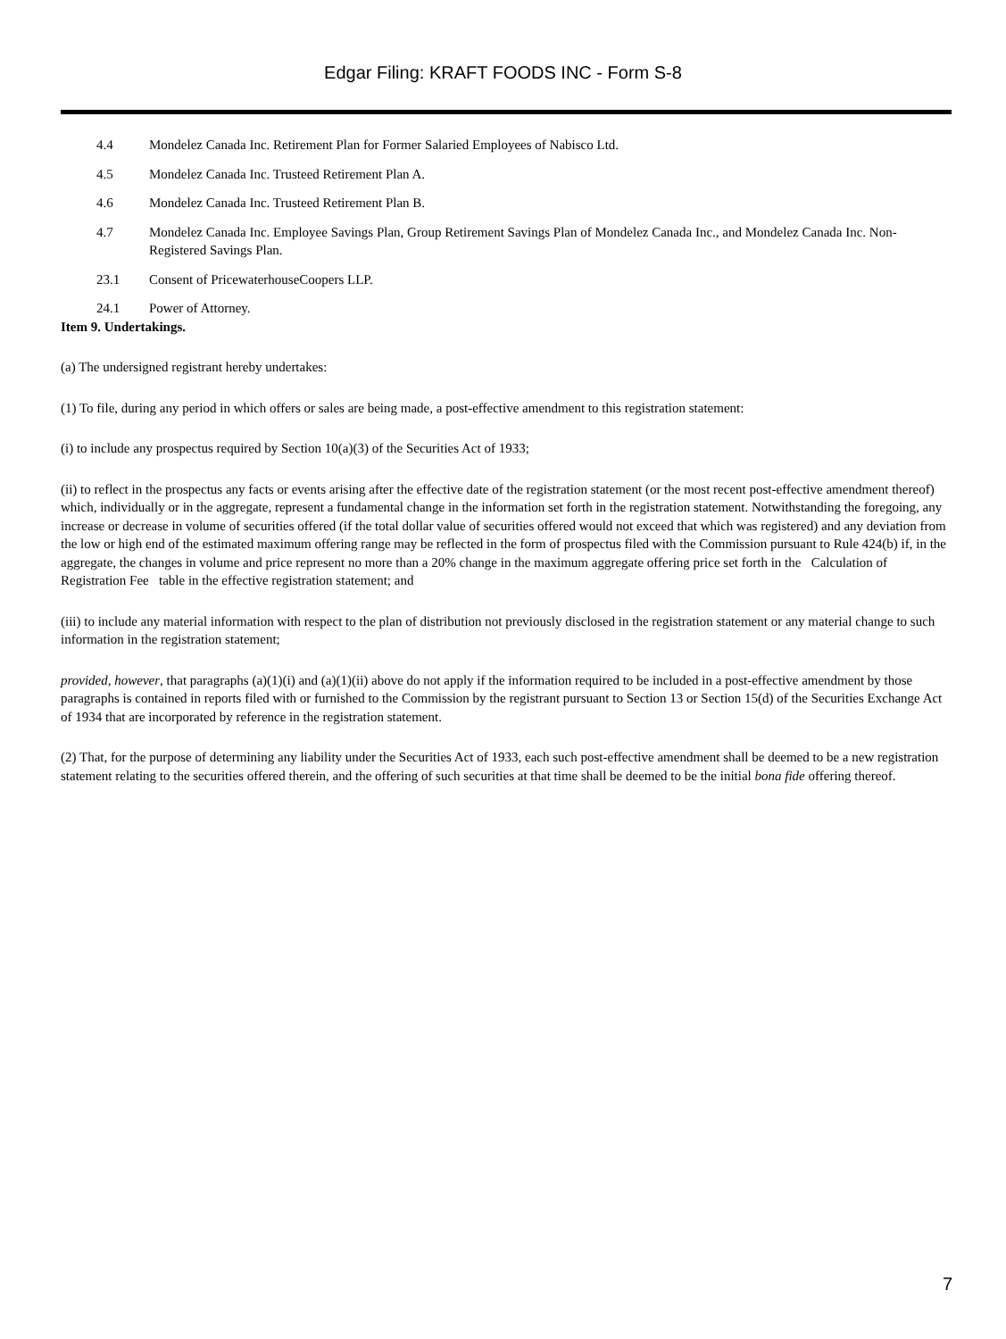Edgar Filing: KRAFT FOODS INC - Form S-8
4.4 Mondelez Canada Inc. Retirement Plan for Former Salaried Employees of Nabisco Ltd.
4.5 Mondelez Canada Inc. Trusteed Retirement Plan A.
4.6 Mondelez Canada Inc. Trusteed Retirement Plan B.
4.7 Mondelez Canada Inc. Employee Savings Plan, Group Retirement Savings Plan of Mondelez Canada Inc., and Mondelez Canada Inc. Non-Registered Savings Plan.
23.1 Consent of PricewaterhouseCoopers LLP.
24.1 Power of Attorney.
Item 9. Undertakings.
(a) The undersigned registrant hereby undertakes:
(1) To file, during any period in which offers or sales are being made, a post-effective amendment to this registration statement:
(i) to include any prospectus required by Section 10(a)(3) of the Securities Act of 1933;
(ii) to reflect in the prospectus any facts or events arising after the effective date of the registration statement (or the most recent post-effective amendment thereof) which, individually or in the aggregate, represent a fundamental change in the information set forth in the registration statement. Notwithstanding the foregoing, any increase or decrease in volume of securities offered (if the total dollar value of securities offered would not exceed that which was registered) and any deviation from the low or high end of the estimated maximum offering range may be reflected in the form of prospectus filed with the Commission pursuant to Rule 424(b) if, in the aggregate, the changes in volume and price represent no more than a 20% change in the maximum aggregate offering price set forth in the Calculation of Registration Fee table in the effective registration statement; and
(iii) to include any material information with respect to the plan of distribution not previously disclosed in the registration statement or any material change to such information in the registration statement;
provided, however, that paragraphs (a)(1)(i) and (a)(1)(ii) above do not apply if the information required to be included in a post-effective amendment by those paragraphs is contained in reports filed with or furnished to the Commission by the registrant pursuant to Section 13 or Section 15(d) of the Securities Exchange Act of 1934 that are incorporated by reference in the registration statement.
(2) That, for the purpose of determining any liability under the Securities Act of 1933, each such post-effective amendment shall be deemed to be a new registration statement relating to the securities offered therein, and the offering of such securities at that time shall be deemed to be the initial bona fide offering thereof.
7